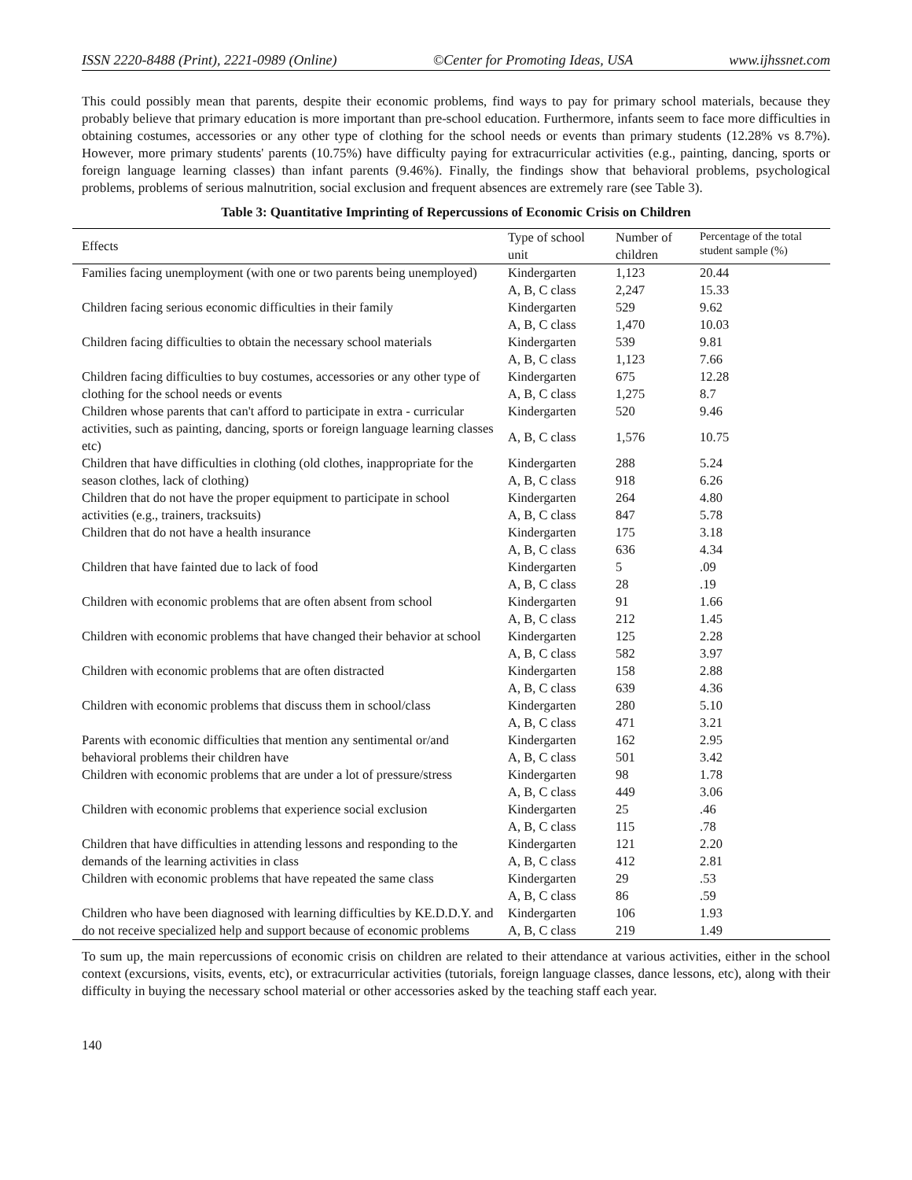ISSN 2220-8488 (Print), 2221-0989 (Online) ©Center for Promoting Ideas, USA www.ijhssnet.com
This could possibly mean that parents, despite their economic problems, find ways to pay for primary school materials, because they probably believe that primary education is more important than pre-school education. Furthermore, infants seem to face more difficulties in obtaining costumes, accessories or any other type of clothing for the school needs or events than primary students (12.28% vs 8.7%). However, more primary students' parents (10.75%) have difficulty paying for extracurricular activities (e.g., painting, dancing, sports or foreign language learning classes) than infant parents (9.46%). Finally, the findings show that behavioral problems, psychological problems, problems of serious malnutrition, social exclusion and frequent absences are extremely rare (see Table 3).
Table 3: Quantitative Imprinting of Repercussions of Economic Crisis on Children
| Effects | Type of school unit | Number of children | Percentage of the total student sample (%) |
| --- | --- | --- | --- |
| Families facing unemployment (with one or two parents being unemployed) | Kindergarten | 1,123 | 20.44 |
| | A, B, C class | 2,247 | 15.33 |
| Children facing serious economic difficulties in their family | Kindergarten | 529 | 9.62 |
| | A, B, C class | 1,470 | 10.03 |
| Children facing difficulties to obtain the necessary school materials | Kindergarten | 539 | 9.81 |
| | A, B, C class | 1,123 | 7.66 |
| Children facing difficulties to buy costumes, accessories or any other type of clothing for the school needs or events | Kindergarten | 675 | 12.28 |
| | A, B, C class | 1,275 | 8.7 |
| Children whose parents that can't afford to participate in extra - curricular activities, such as painting, dancing, sports or foreign language learning classes etc) | Kindergarten | 520 | 9.46 |
| | A, B, C class | 1,576 | 10.75 |
| Children that have difficulties in clothing (old clothes, inappropriate for the season clothes, lack of clothing) | Kindergarten | 288 | 5.24 |
| | A, B, C class | 918 | 6.26 |
| Children that do not have the proper equipment to participate in school activities (e.g., trainers, tracksuits) | Kindergarten | 264 | 4.80 |
| | A, B, C class | 847 | 5.78 |
| Children that do not have a health insurance | Kindergarten | 175 | 3.18 |
| | A, B, C class | 636 | 4.34 |
| Children that have fainted due to lack of food | Kindergarten | 5 | .09 |
| | A, B, C class | 28 | .19 |
| Children with economic problems that are often absent from school | Kindergarten | 91 | 1.66 |
| | A, B, C class | 212 | 1.45 |
| Children with economic problems that have changed their behavior at school | Kindergarten | 125 | 2.28 |
| | A, B, C class | 582 | 3.97 |
| Children with economic problems that are often distracted | Kindergarten | 158 | 2.88 |
| | A, B, C class | 639 | 4.36 |
| Children with economic problems that discuss them in school/class | Kindergarten | 280 | 5.10 |
| | A, B, C class | 471 | 3.21 |
| Parents with economic difficulties that mention any sentimental or/and behavioral problems their children have | Kindergarten | 162 | 2.95 |
| | A, B, C class | 501 | 3.42 |
| Children with economic problems that are under a lot of pressure/stress | Kindergarten | 98 | 1.78 |
| | A, B, C class | 449 | 3.06 |
| Children with economic problems that experience social exclusion | Kindergarten | 25 | .46 |
| | A, B, C class | 115 | .78 |
| Children that have difficulties in attending lessons and responding to the demands of the learning activities in class | Kindergarten | 121 | 2.20 |
| | A, B, C class | 412 | 2.81 |
| Children with economic problems that have repeated the same class | Kindergarten | 29 | .53 |
| | A, B, C class | 86 | .59 |
| Children who have been diagnosed with learning difficulties by KE.D.D.Y. and do not receive specialized help and support because of economic problems | Kindergarten | 106 | 1.93 |
| | A, B, C class | 219 | 1.49 |
To sum up, the main repercussions of economic crisis on children are related to their attendance at various activities, either in the school context (excursions, visits, events, etc), or extracurricular activities (tutorials, foreign language classes, dance lessons, etc), along with their difficulty in buying the necessary school material or other accessories asked by the teaching staff each year.
140